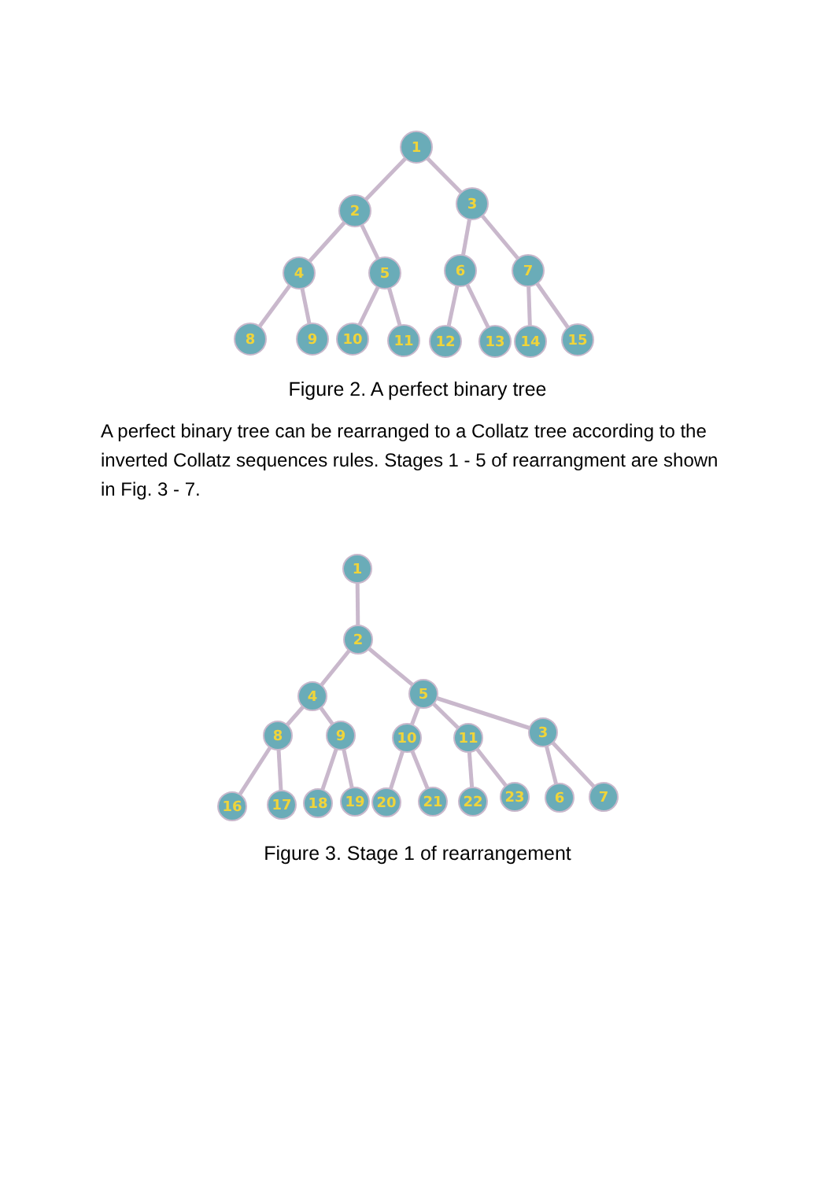1
2
3
4
5
6
7
8
9
10
11
12
13
14
15
Figure 2. A perfect binary tree
A perfect binary tree can be rearranged to a Collatz tree according to the inverted Collatz sequences rules. Stages 1 - 5 of rearrangment are shown in Fig. 3 - 7.
1
2
4
5
8
9
10
11
3
16
17
18
19
20
21
22
23
6
7
Figure 3. Stage 1 of rearrangement